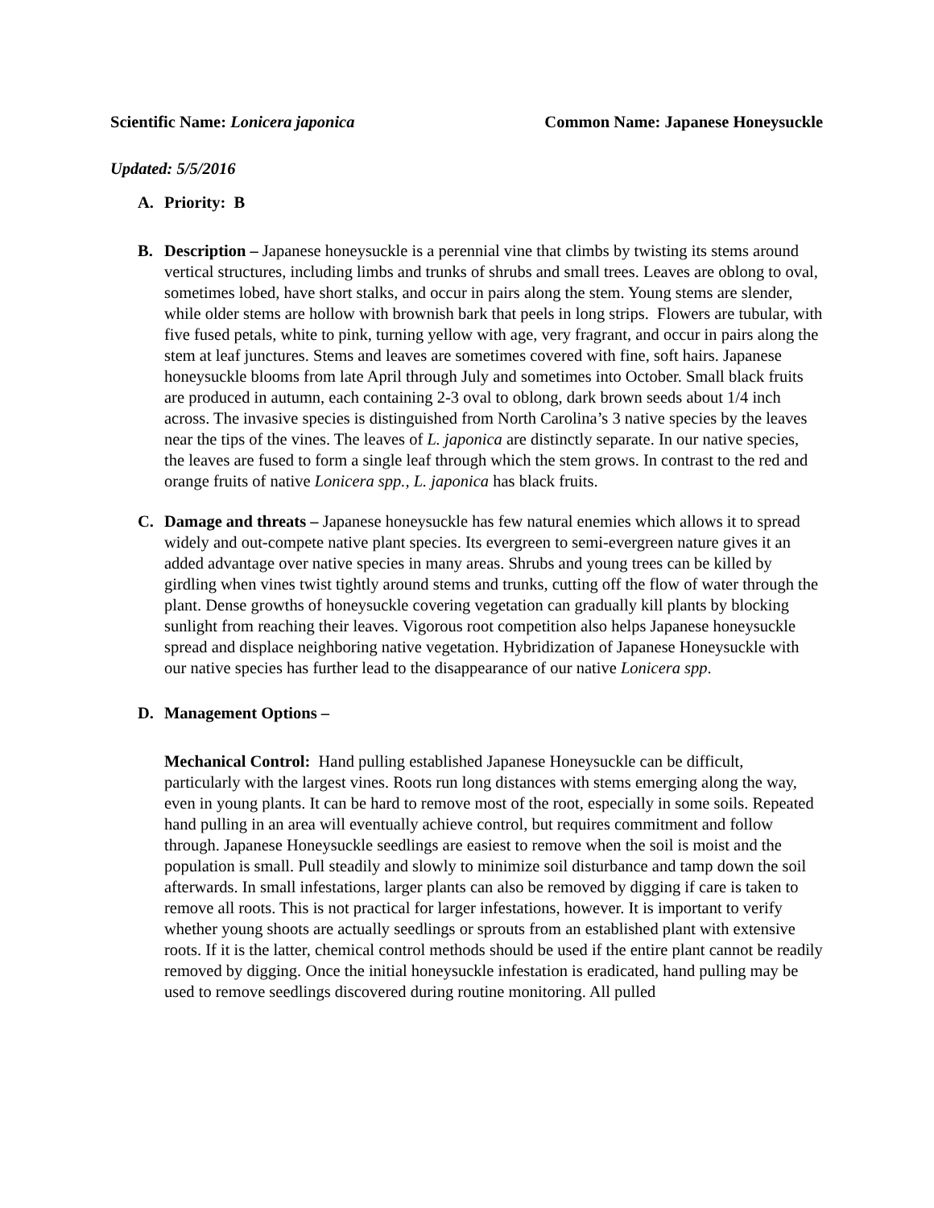Scientific Name: Lonicera japonica Common Name: Japanese Honeysuckle
Updated: 5/5/2016
A. Priority: B
B. Description – Japanese honeysuckle is a perennial vine that climbs by twisting its stems around vertical structures, including limbs and trunks of shrubs and small trees. Leaves are oblong to oval, sometimes lobed, have short stalks, and occur in pairs along the stem. Young stems are slender, while older stems are hollow with brownish bark that peels in long strips. Flowers are tubular, with five fused petals, white to pink, turning yellow with age, very fragrant, and occur in pairs along the stem at leaf junctures. Stems and leaves are sometimes covered with fine, soft hairs. Japanese honeysuckle blooms from late April through July and sometimes into October. Small black fruits are produced in autumn, each containing 2-3 oval to oblong, dark brown seeds about 1/4 inch across. The invasive species is distinguished from North Carolina’s 3 native species by the leaves near the tips of the vines. The leaves of L. japonica are distinctly separate. In our native species, the leaves are fused to form a single leaf through which the stem grows. In contrast to the red and orange fruits of native Lonicera spp., L. japonica has black fruits.
C. Damage and threats – Japanese honeysuckle has few natural enemies which allows it to spread widely and out-compete native plant species. Its evergreen to semi-evergreen nature gives it an added advantage over native species in many areas. Shrubs and young trees can be killed by girdling when vines twist tightly around stems and trunks, cutting off the flow of water through the plant. Dense growths of honeysuckle covering vegetation can gradually kill plants by blocking sunlight from reaching their leaves. Vigorous root competition also helps Japanese honeysuckle spread and displace neighboring native vegetation. Hybridization of Japanese Honeysuckle with our native species has further lead to the disappearance of our native Lonicera spp.
D. Management Options –
Mechanical Control: Hand pulling established Japanese Honeysuckle can be difficult, particularly with the largest vines. Roots run long distances with stems emerging along the way, even in young plants. It can be hard to remove most of the root, especially in some soils. Repeated hand pulling in an area will eventually achieve control, but requires commitment and follow through. Japanese Honeysuckle seedlings are easiest to remove when the soil is moist and the population is small. Pull steadily and slowly to minimize soil disturbance and tamp down the soil afterwards. In small infestations, larger plants can also be removed by digging if care is taken to remove all roots. This is not practical for larger infestations, however. It is important to verify whether young shoots are actually seedlings or sprouts from an established plant with extensive roots. If it is the latter, chemical control methods should be used if the entire plant cannot be readily removed by digging. Once the initial honeysuckle infestation is eradicated, hand pulling may be used to remove seedlings discovered during routine monitoring. All pulled